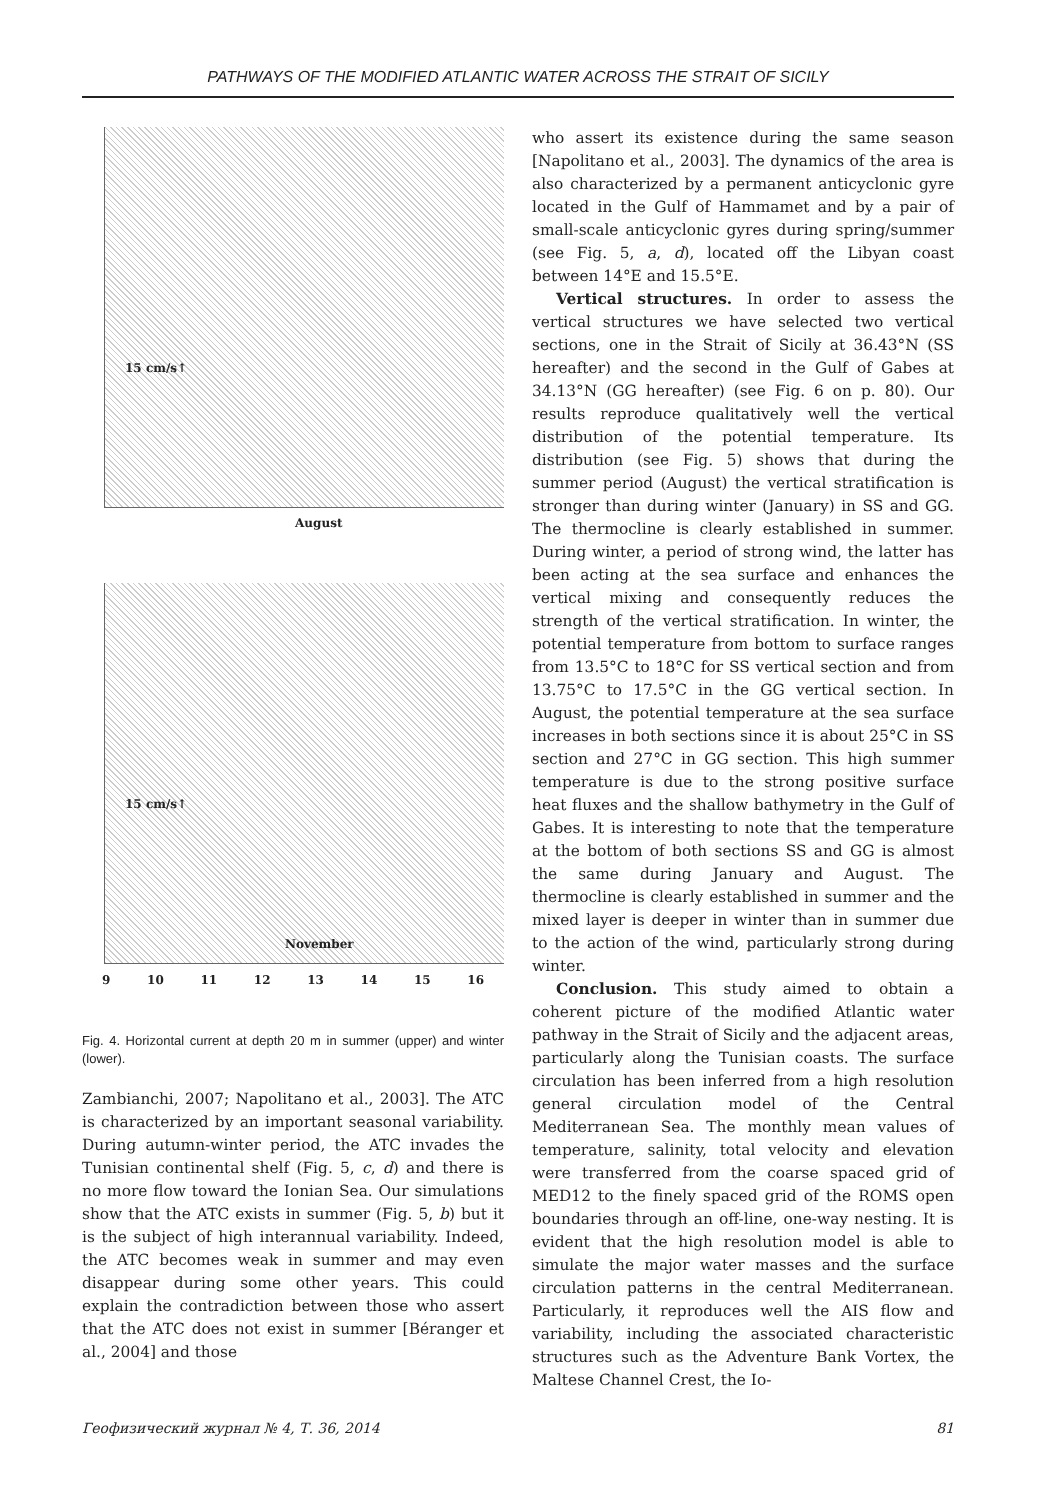PATHWAYS OF THE MODIFIED ATLANTIC WATER ACROSS THE STRAIT OF SICILY
15 cm/s↑
August
15 cm/s↑
November
9 10 11 12 13 14 15 16
Fig. 4. Horizontal current at depth 20 m in summer (upper) and winter (lower).
Zambianchi, 2007; Napolitano et al., 2003]. The ATC is characterized by an important seasonal variability. During autumn-winter period, the ATC invades the Tunisian continental shelf (Fig. 5, c, d) and there is no more flow toward the Ionian Sea. Our simulations show that the ATC exists in summer (Fig. 5, b) but it is the subject of high interannual variability. Indeed, the ATC becomes weak in summer and may even disappear during some other years. This could explain the contradiction between those who assert that the ATC does not exist in summer [Béranger et al., 2004] and those
who assert its existence during the same season [Napolitano et al., 2003]. The dynamics of the area is also characterized by a permanent anticyclonic gyre located in the Gulf of Hammamet and by a pair of small-scale anticyclonic gyres during spring/summer (see Fig. 5, a, d), located off the Libyan coast between 14°E and 15.5°E.
Vertical structures. In order to assess the vertical structures we have selected two vertical sections, one in the Strait of Sicily at 36.43°N (SS hereafter) and the second in the Gulf of Gabes at 34.13°N (GG hereafter) (see Fig. 6 on p. 80). Our results reproduce qualitatively well the vertical distribution of the potential temperature. Its distribution (see Fig. 5) shows that during the summer period (August) the vertical stratification is stronger than during winter (January) in SS and GG. The thermocline is clearly established in summer. During winter, a period of strong wind, the latter has been acting at the sea surface and enhances the vertical mixing and consequently reduces the strength of the vertical stratification. In winter, the potential temperature from bottom to surface ranges from 13.5°C to 18°C for SS vertical section and from 13.75°C to 17.5°C in the GG vertical section. In August, the potential temperature at the sea surface increases in both sections since it is about 25°C in SS section and 27°C in GG section. This high summer temperature is due to the strong positive surface heat fluxes and the shallow bathymetry in the Gulf of Gabes. It is interesting to note that the temperature at the bottom of both sections SS and GG is almost the same during January and August. The thermocline is clearly established in summer and the mixed layer is deeper in winter than in summer due to the action of the wind, particularly strong during winter.
Conclusion. This study aimed to obtain a coherent picture of the modified Atlantic water pathway in the Strait of Sicily and the adjacent areas, particularly along the Tunisian coasts. The surface circulation has been inferred from a high resolution general circulation model of the Central Mediterranean Sea. The monthly mean values of temperature, salinity, total velocity and elevation were transferred from the coarse spaced grid of MED12 to the finely spaced grid of the ROMS open boundaries through an off-line, one-way nesting. It is evident that the high resolution model is able to simulate the major water masses and the surface circulation patterns in the central Mediterranean. Particularly, it reproduces well the AIS flow and variability, including the associated characteristic structures such as the Adventure Bank Vortex, the Maltese Channel Crest, the Io-
Геофизический журнал № 4, Т. 36, 2014 81